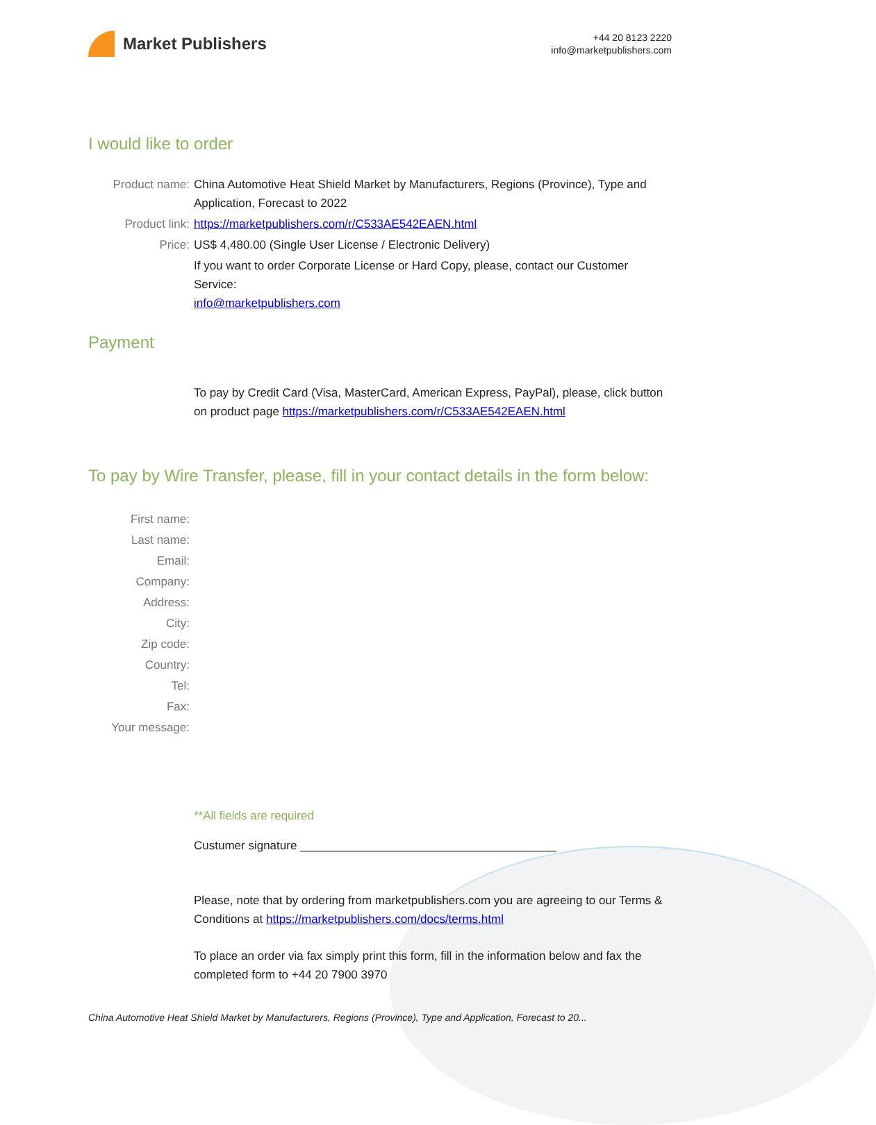Market Publishers
+44 20 8123 2220
info@marketpublishers.com
I would like to order
Product name: China Automotive Heat Shield Market by Manufacturers, Regions (Province), Type and Application, Forecast to 2022
Product link: https://marketpublishers.com/r/C533AE542EAEN.html
Price: US$ 4,480.00 (Single User License / Electronic Delivery)
If you want to order Corporate License or Hard Copy, please, contact our Customer Service:
info@marketpublishers.com
Payment
To pay by Credit Card (Visa, MasterCard, American Express, PayPal), please, click button on product page https://marketpublishers.com/r/C533AE542EAEN.html
To pay by Wire Transfer, please, fill in your contact details in the form below:
First name:
Last name:
Email:
Company:
Address:
City:
Zip code:
Country:
Tel:
Fax:
Your message:
**All fields are required
Custumer signature _______________________________________
Please, note that by ordering from marketpublishers.com you are agreeing to our Terms & Conditions at https://marketpublishers.com/docs/terms.html
To place an order via fax simply print this form, fill in the information below and fax the completed form to +44 20 7900 3970
China Automotive Heat Shield Market by Manufacturers, Regions (Province), Type and Application, Forecast to 20...